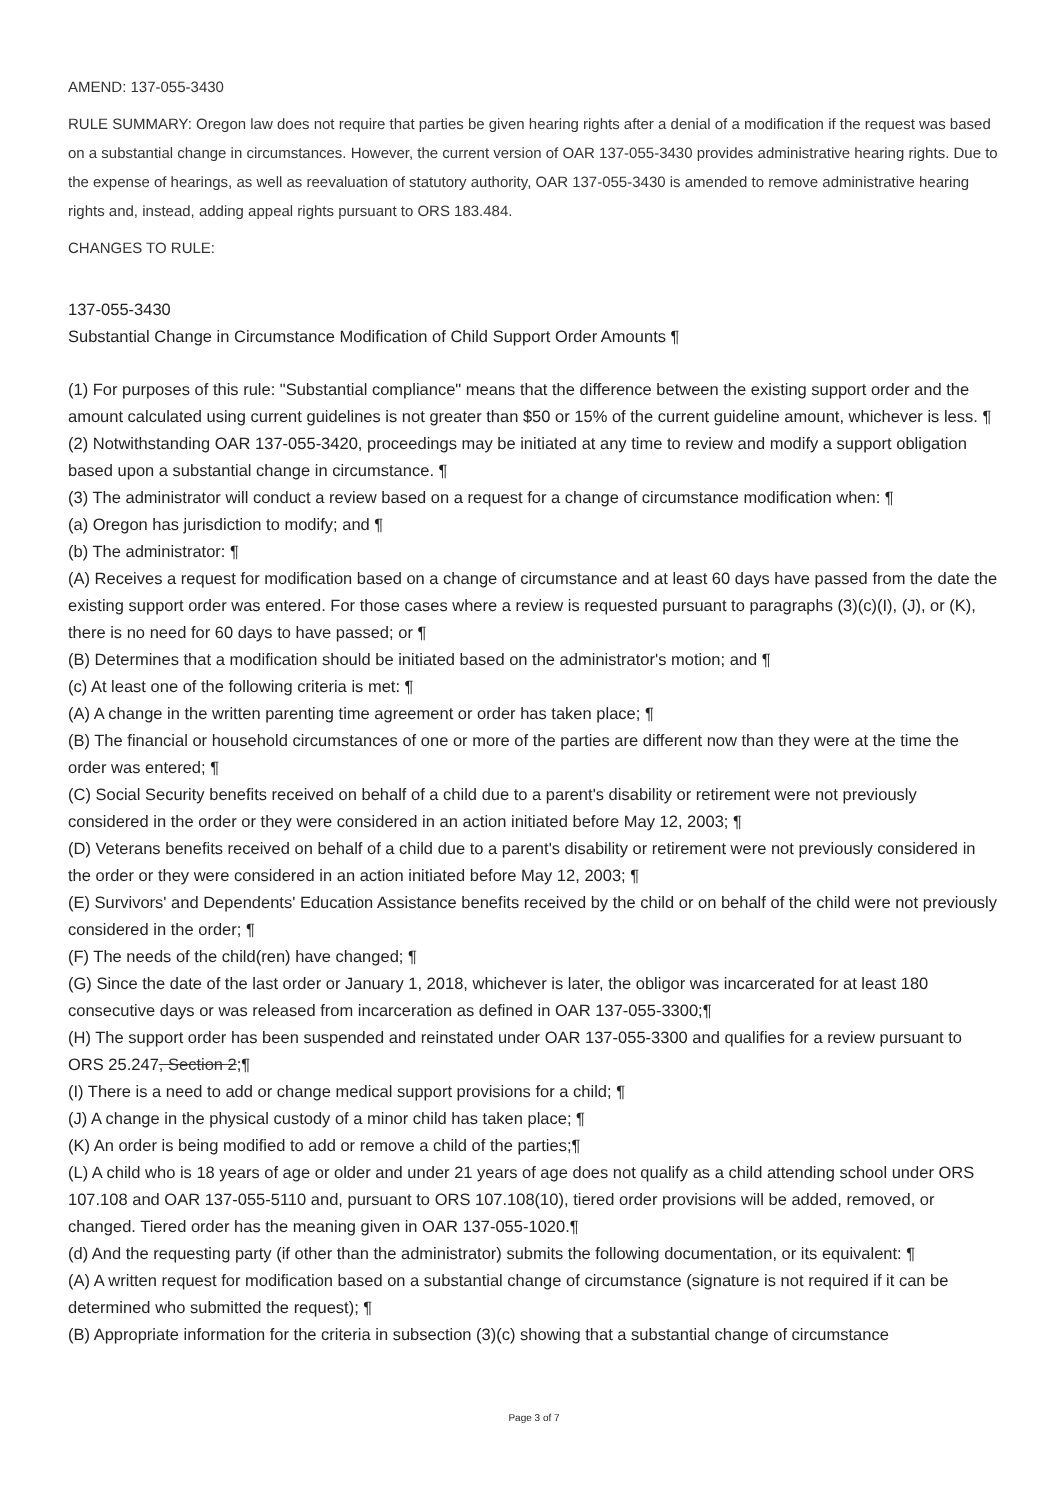AMEND: 137-055-3430
RULE SUMMARY: Oregon law does not require that parties be given hearing rights after a denial of a modification if the request was based on a substantial change in circumstances. However, the current version of OAR 137-055-3430 provides administrative hearing rights. Due to the expense of hearings, as well as reevaluation of statutory authority, OAR 137-055-3430 is amended to remove administrative hearing rights and, instead, adding appeal rights pursuant to ORS 183.484.
CHANGES TO RULE:
137-055-3430
Substantial Change in Circumstance Modification of Child Support Order Amounts ¶
(1) For purposes of this rule: "Substantial compliance" means that the difference between the existing support order and the amount calculated using current guidelines is not greater than $50 or 15% of the current guideline amount, whichever is less. ¶
(2) Notwithstanding OAR 137-055-3420, proceedings may be initiated at any time to review and modify a support obligation based upon a substantial change in circumstance. ¶
(3) The administrator will conduct a review based on a request for a change of circumstance modification when: ¶
(a) Oregon has jurisdiction to modify; and ¶
(b) The administrator: ¶
(A) Receives a request for modification based on a change of circumstance and at least 60 days have passed from the date the existing support order was entered. For those cases where a review is requested pursuant to paragraphs (3)(c)(I), (J), or (K), there is no need for 60 days to have passed; or ¶
(B) Determines that a modification should be initiated based on the administrator's motion; and ¶
(c) At least one of the following criteria is met: ¶
(A) A change in the written parenting time agreement or order has taken place; ¶
(B) The financial or household circumstances of one or more of the parties are different now than they were at the time the order was entered; ¶
(C) Social Security benefits received on behalf of a child due to a parent's disability or retirement were not previously considered in the order or they were considered in an action initiated before May 12, 2003; ¶
(D) Veterans benefits received on behalf of a child due to a parent's disability or retirement were not previously considered in the order or they were considered in an action initiated before May 12, 2003; ¶
(E) Survivors' and Dependents' Education Assistance benefits received by the child or on behalf of the child were not previously considered in the order; ¶
(F) The needs of the child(ren) have changed; ¶
(G) Since the date of the last order or January 1, 2018, whichever is later, the obligor was incarcerated for at least 180 consecutive days or was released from incarceration as defined in OAR 137-055-3300;¶
(H) The support order has been suspended and reinstated under OAR 137-055-3300 and qualifies for a review pursuant to ORS 25.247, Section 2;¶
(I) There is a need to add or change medical support provisions for a child; ¶
(J) A change in the physical custody of a minor child has taken place; ¶
(K) An order is being modified to add or remove a child of the parties;¶
(L) A child who is 18 years of age or older and under 21 years of age does not qualify as a child attending school under ORS 107.108 and OAR 137-055-5110 and, pursuant to ORS 107.108(10), tiered order provisions will be added, removed, or changed. Tiered order has the meaning given in OAR 137-055-1020.¶
(d) And the requesting party (if other than the administrator) submits the following documentation, or its equivalent: ¶
(A) A written request for modification based on a substantial change of circumstance (signature is not required if it can be determined who submitted the request); ¶
(B) Appropriate information for the criteria in subsection (3)(c) showing that a substantial change of circumstance
Page 3 of 7